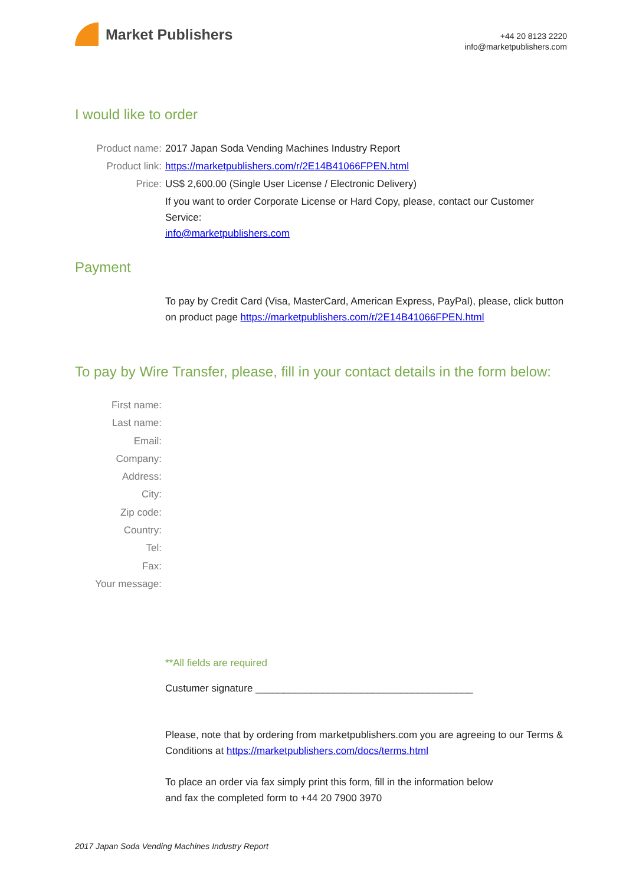Market Publishers
+44 20 8123 2220
info@marketpublishers.com
I would like to order
Product name: 2017 Japan Soda Vending Machines Industry Report
Product link: https://marketpublishers.com/r/2E14B41066FPEN.html
Price: US$ 2,600.00 (Single User License / Electronic Delivery)
If you want to order Corporate License or Hard Copy, please, contact our Customer Service:
info@marketpublishers.com
Payment
To pay by Credit Card (Visa, MasterCard, American Express, PayPal), please, click button on product page https://marketpublishers.com/r/2E14B41066FPEN.html
To pay by Wire Transfer, please, fill in your contact details in the form below:
First name:
Last name:
Email:
Company:
Address:
City:
Zip code:
Country:
Tel:
Fax:
Your message:
**All fields are required
Custumer signature _______________________________________
Please, note that by ordering from marketpublishers.com you are agreeing to our Terms & Conditions at https://marketpublishers.com/docs/terms.html
To place an order via fax simply print this form, fill in the information below
and fax the completed form to +44 20 7900 3970
2017 Japan Soda Vending Machines Industry Report